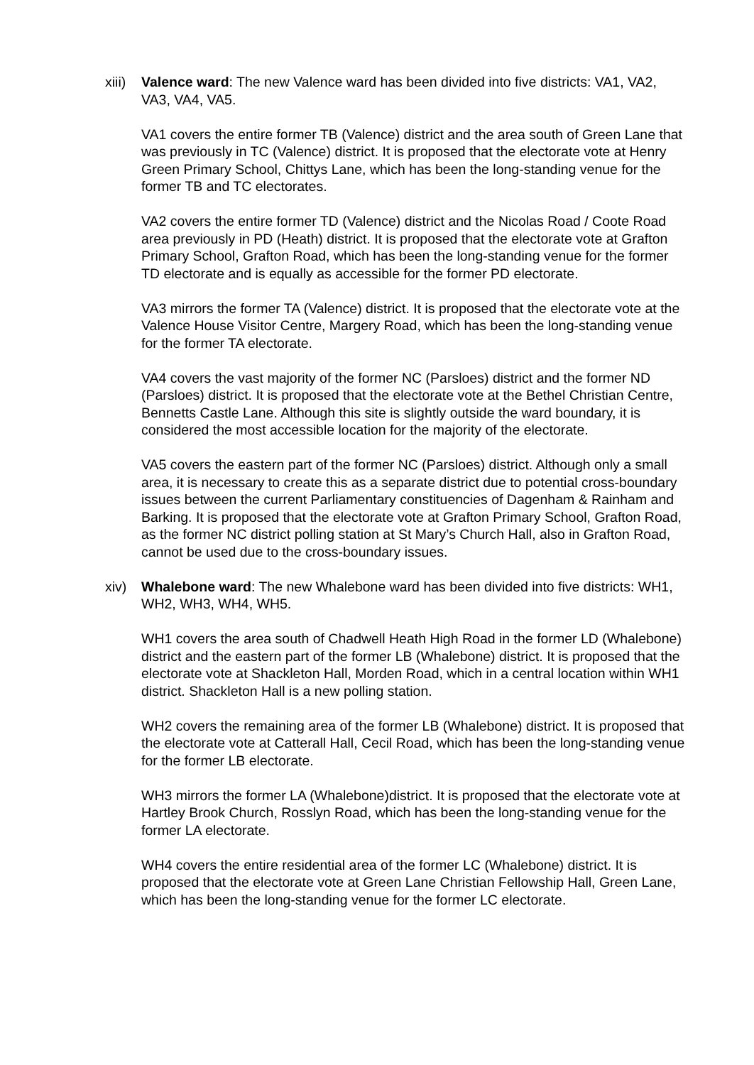xiii)
Valence ward: The new Valence ward has been divided into five districts: VA1, VA2, VA3, VA4, VA5.
VA1 covers the entire former TB (Valence) district and the area south of Green Lane that was previously in TC (Valence) district. It is proposed that the electorate vote at Henry Green Primary School, Chittys Lane, which has been the long-standing venue for the former TB and TC electorates.
VA2 covers the entire former TD (Valence) district and the Nicolas Road / Coote Road area previously in PD (Heath) district. It is proposed that the electorate vote at Grafton Primary School, Grafton Road, which has been the long-standing venue for the former TD electorate and is equally as accessible for the former PD electorate.
VA3 mirrors the former TA (Valence) district. It is proposed that the electorate vote at the Valence House Visitor Centre, Margery Road, which has been the long-standing venue for the former TA electorate.
VA4 covers the vast majority of the former NC (Parsloes) district and the former ND (Parsloes) district. It is proposed that the electorate vote at the Bethel Christian Centre, Bennetts Castle Lane. Although this site is slightly outside the ward boundary, it is considered the most accessible location for the majority of the electorate.
VA5 covers the eastern part of the former NC (Parsloes) district. Although only a small area, it is necessary to create this as a separate district due to potential cross-boundary issues between the current Parliamentary constituencies of Dagenham & Rainham and Barking. It is proposed that the electorate vote at Grafton Primary School, Grafton Road, as the former NC district polling station at St Mary’s Church Hall, also in Grafton Road, cannot be used due to the cross-boundary issues.
xiv) Whalebone ward: The new Whalebone ward has been divided into five districts: WH1, WH2, WH3, WH4, WH5.
WH1 covers the area south of Chadwell Heath High Road in the former LD (Whalebone) district and the eastern part of the former LB (Whalebone) district. It is proposed that the electorate vote at Shackleton Hall, Morden Road, which in a central location within WH1 district. Shackleton Hall is a new polling station.
WH2 covers the remaining area of the former LB (Whalebone) district. It is proposed that the electorate vote at Catterall Hall, Cecil Road, which has been the long-standing venue for the former LB electorate.
WH3 mirrors the former LA (Whalebone)district. It is proposed that the electorate vote at Hartley Brook Church, Rosslyn Road, which has been the long-standing venue for the former LA electorate.
WH4 covers the entire residential area of the former LC (Whalebone) district. It is proposed that the electorate vote at Green Lane Christian Fellowship Hall, Green Lane, which has been the long-standing venue for the former LC electorate.